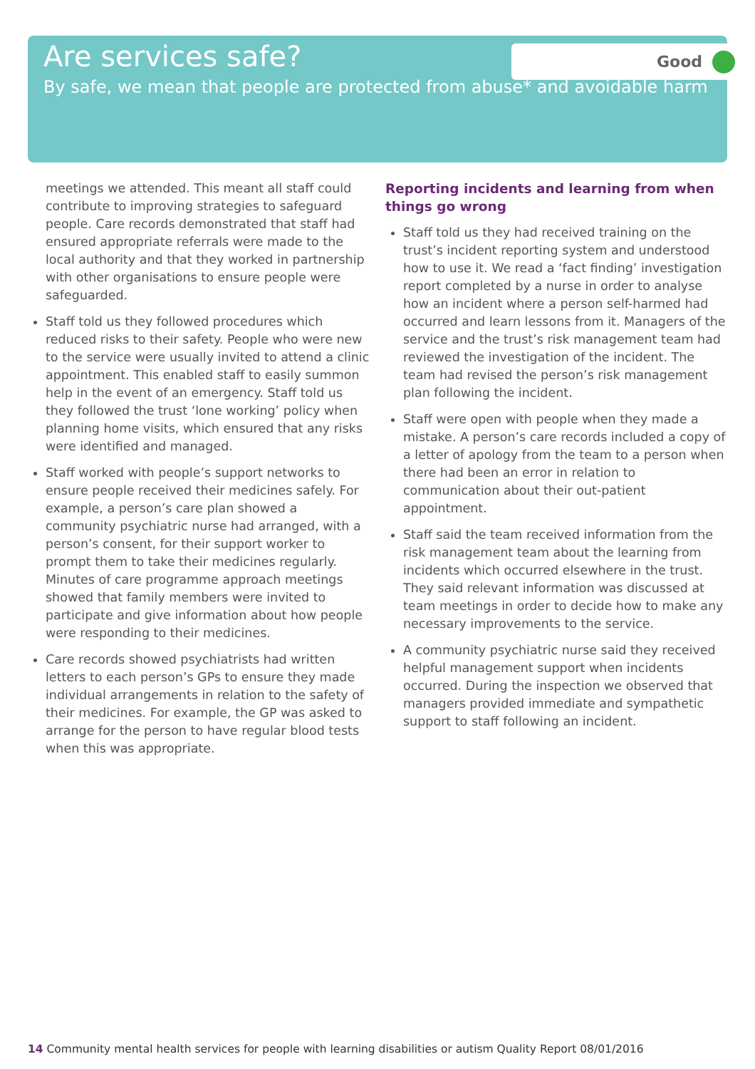Good
Are services safe?
By safe, we mean that people are protected from abuse* and avoidable harm
meetings we attended. This meant all staff could contribute to improving strategies to safeguard people. Care records demonstrated that staff had ensured appropriate referrals were made to the local authority and that they worked in partnership with other organisations to ensure people were safeguarded.
Staff told us they followed procedures which reduced risks to their safety. People who were new to the service were usually invited to attend a clinic appointment. This enabled staff to easily summon help in the event of an emergency. Staff told us they followed the trust ‘lone working’ policy when planning home visits, which ensured that any risks were identified and managed.
Staff worked with people’s support networks to ensure people received their medicines safely. For example, a person’s care plan showed a community psychiatric nurse had arranged, with a person’s consent, for their support worker to prompt them to take their medicines regularly. Minutes of care programme approach meetings showed that family members were invited to participate and give information about how people were responding to their medicines.
Care records showed psychiatrists had written letters to each person’s GPs to ensure they made individual arrangements in relation to the safety of their medicines. For example, the GP was asked to arrange for the person to have regular blood tests when this was appropriate.
Reporting incidents and learning from when things go wrong
Staff told us they had received training on the trust’s incident reporting system and understood how to use it. We read a ‘fact finding’ investigation report completed by a nurse in order to analyse how an incident where a person self-harmed had occurred and learn lessons from it. Managers of the service and the trust’s risk management team had reviewed the investigation of the incident. The team had revised the person’s risk management plan following the incident.
Staff were open with people when they made a mistake. A person’s care records included a copy of a letter of apology from the team to a person when there had been an error in relation to communication about their out-patient appointment.
Staff said the team received information from the risk management team about the learning from incidents which occurred elsewhere in the trust. They said relevant information was discussed at team meetings in order to decide how to make any necessary improvements to the service.
A community psychiatric nurse said they received helpful management support when incidents occurred. During the inspection we observed that managers provided immediate and sympathetic support to staff following an incident.
14 Community mental health services for people with learning disabilities or autism Quality Report 08/01/2016